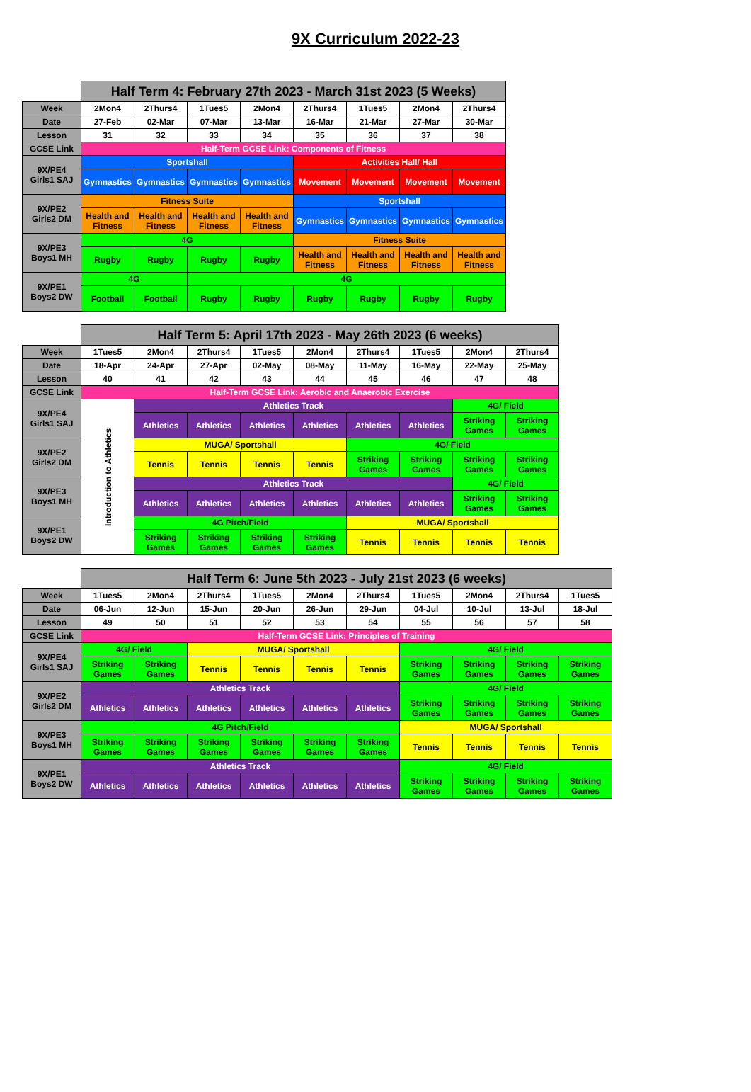9X Curriculum 2022-23
| | Half Term 4: February 27th 2023 - March 31st 2023 (5 Weeks) | | | | | | | |
| Week | 2Mon4 | 2Thurs4 | 1Tues5 | 2Mon4 | 2Thurs4 | 1Tues5 | 2Mon4 | 2Thurs4 |
| Date | 27-Feb | 02-Mar | 07-Mar | 13-Mar | 16-Mar | 21-Mar | 27-Mar | 30-Mar |
| Lesson | 31 | 32 | 33 | 34 | 35 | 36 | 37 | 38 |
| GCSE Link | Half-Term GCSE Link: Components of Fitness | | | | | | | |
| 9X/PE4 Girls1 SAJ | Sportshall | | | | Activities Hall/ Hall | | | |
| | Gymnastics | Gymnastics | Gymnastics | Gymnastics | Movement | Movement | Movement | Movement |
| 9X/PE2 Girls2 DM | Fitness Suite | | | | Sportshall | | | |
| | Health and Fitness | Health and Fitness | Health and Fitness | Health and Fitness | Gymnastics | Gymnastics | Gymnastics | Gymnastics |
| 9X/PE3 Boys1 MH | 4G | | | | Fitness Suite | | | |
| | Rugby | Rugby | Rugby | Rugby | Health and Fitness | Health and Fitness | Health and Fitness | Health and Fitness |
| 9X/PE1 Boys2 DW | 4G | | 4G | | | | | |
| | Football | Football | Rugby | Rugby | Rugby | Rugby | Rugby | Rugby |
| | Half Term 5: April 17th 2023 - May 26th 2023 (6 weeks) | | | | | | | | |
| Week | 1Tues5 | 2Mon4 | 2Thurs4 | 1Tues5 | 2Mon4 | 2Thurs4 | 1Tues5 | 2Mon4 | 2Thurs4 |
| Date | 18-Apr | 24-Apr | 27-Apr | 02-May | 08-May | 11-May | 16-May | 22-May | 25-May |
| Lesson | 40 | 41 | 42 | 43 | 44 | 45 | 46 | 47 | 48 |
| GCSE Link | Half-Term GCSE Link: Aerobic and Anaerobic Exercise | | | | | | | | |
| 9X/PE4 Girls1 SAJ | Introduction to Athletics | Athletics Track | | | | | | 4G/ Field | |
| | | Athletics | Athletics | Athletics | Athletics | Athletics | Athletics | Striking Games | Striking Games |
| 9X/PE2 Girls2 DM | | MUGA/ Sportshall | | | | 4G/ Field | | | |
| | | Tennis | Tennis | Tennis | Tennis | Striking Games | Striking Games | Striking Games | Striking Games |
| 9X/PE3 Boys1 MH | | Athletics Track | | | | | | 4G/ Field | |
| | | Athletics | Athletics | Athletics | Athletics | Athletics | Athletics | Striking Games | Striking Games |
| 9X/PE1 Boys2 DW | | 4G Pitch/Field | | | | MUGA/ Sportshall | | | |
| | | Striking Games | Striking Games | Striking Games | Striking Games | Tennis | Tennis | Tennis | Tennis |
| | Half Term 6: June 5th 2023 - July 21st 2023 (6 weeks) | | | | | | | | | |
| Week | 1Tues5 | 2Mon4 | 2Thurs4 | 1Tues5 | 2Mon4 | 2Thurs4 | 1Tues5 | 2Mon4 | 2Thurs4 | 1Tues5 |
| Date | 06-Jun | 12-Jun | 15-Jun | 20-Jun | 26-Jun | 29-Jun | 04-Jul | 10-Jul | 13-Jul | 18-Jul |
| Lesson | 49 | 50 | 51 | 52 | 53 | 54 | 55 | 56 | 57 | 58 |
| GCSE Link | Half-Term GCSE Link: Principles of Training | | | | | | | | | |
| 9X/PE4 Girls1 SAJ | 4G/ Field | | MUGA/ Sportshall | | | | 4G/ Field | | | |
| | Striking Games | Striking Games | Tennis | Tennis | Tennis | Tennis | Striking Games | Striking Games | Striking Games | Striking Games |
| 9X/PE2 Girls2 DM | Athletics Track | | | | | | 4G/ Field | | | |
| | Athletics | Athletics | Athletics | Athletics | Athletics | Athletics | Striking Games | Striking Games | Striking Games | Striking Games |
| 9X/PE3 Boys1 MH | 4G Pitch/Field | | | | | | MUGA/ Sportshall | | | |
| | Striking Games | Striking Games | Striking Games | Striking Games | Striking Games | Striking Games | Tennis | Tennis | Tennis | Tennis |
| 9X/PE1 Boys2 DW | Athletics Track | | | | | | 4G/ Field | | | |
| | Athletics | Athletics | Athletics | Athletics | Athletics | Athletics | Striking Games | Striking Games | Striking Games | Striking Games |